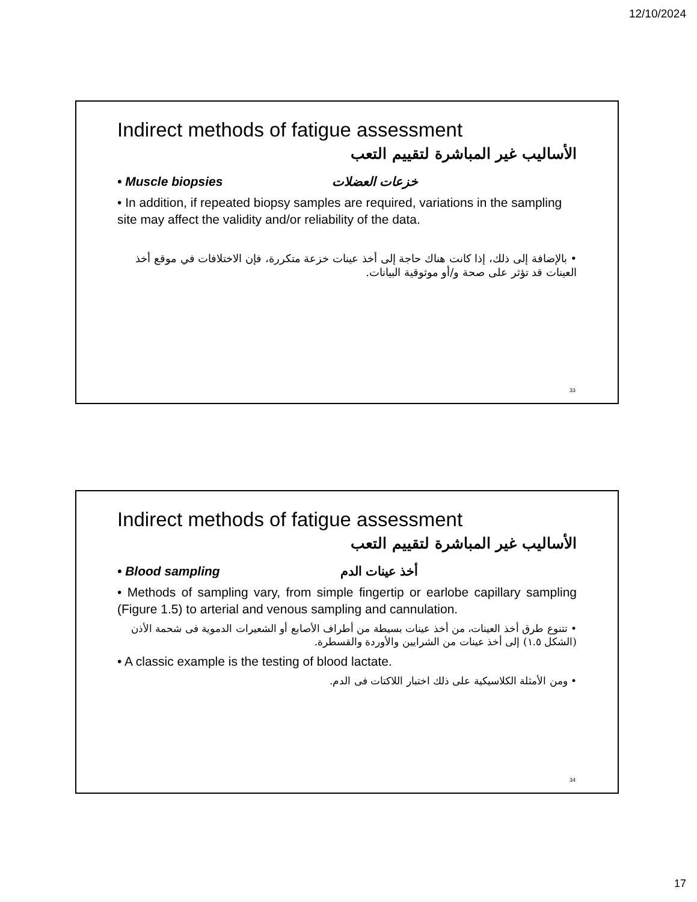12/10/2024
Indirect methods of fatigue assessment
الأساليب غير المباشرة لتقييم التعب
• Muscle biopsies خزعات العضلات
• In addition, if repeated biopsy samples are required, variations in the sampling site may affect the validity and/or reliability of the data.
• بالإضافة إلى ذلك، إذا كانت هناك حاجة إلى أخذ عينات خزعة متكررة، فإن الاختلافات في موقع أخذ العينات قد تؤثر على صحة و/أو موثوقية البيانات.
33
Indirect methods of fatigue assessment
الأساليب غير المباشرة لتقييم التعب
• Blood sampling أخذ عينات الدم
• Methods of sampling vary, from simple fingertip or earlobe capillary sampling (Figure 1.5) to arterial and venous sampling and cannulation.
• تتنوع طرق أخذ العينات، من أخذ عينات بسيطة من أطراف الأصابع أو الشعيرات الدموية فى شحمة الأذن (الشكل ١.٥) إلى أخذ عينات من الشرايين والأوردة والقسطرة.
• A classic example is the testing of blood lactate.
• ومن الأمثلة الكلاسيكية على ذلك اختبار اللاكتات فى الدم.
34
17